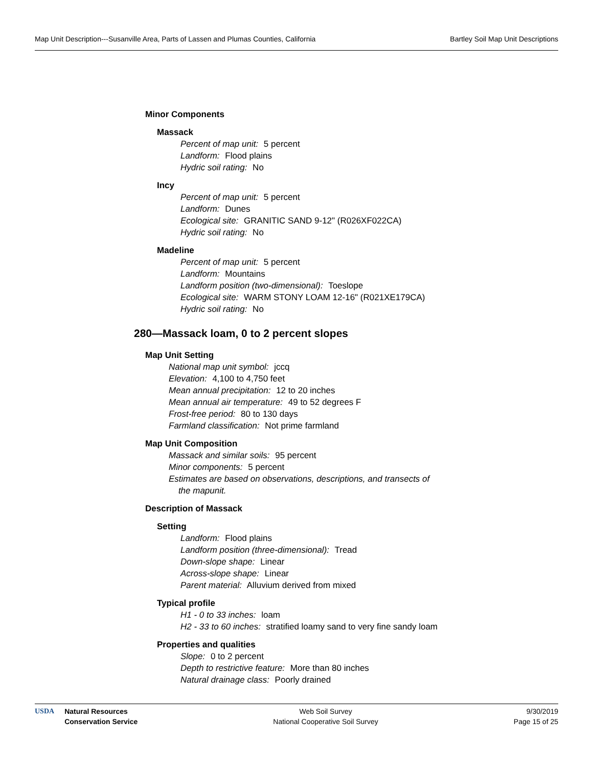Map Unit Description---Susanville Area, Parts of Lassen and Plumas Counties, California Bartley Soil Map Unit Descriptions
Minor Components
Massack
Percent of map unit: 5 percent
Landform: Flood plains
Hydric soil rating: No
Incy
Percent of map unit: 5 percent
Landform: Dunes
Ecological site: GRANITIC SAND 9-12" (R026XF022CA)
Hydric soil rating: No
Madeline
Percent of map unit: 5 percent
Landform: Mountains
Landform position (two-dimensional): Toeslope
Ecological site: WARM STONY LOAM 12-16" (R021XE179CA)
Hydric soil rating: No
280—Massack loam, 0 to 2 percent slopes
Map Unit Setting
National map unit symbol: jccq
Elevation: 4,100 to 4,750 feet
Mean annual precipitation: 12 to 20 inches
Mean annual air temperature: 49 to 52 degrees F
Frost-free period: 80 to 130 days
Farmland classification: Not prime farmland
Map Unit Composition
Massack and similar soils: 95 percent
Minor components: 5 percent
Estimates are based on observations, descriptions, and transects of
the mapunit.
Description of Massack
Setting
Landform: Flood plains
Landform position (three-dimensional): Tread
Down-slope shape: Linear
Across-slope shape: Linear
Parent material: Alluvium derived from mixed
Typical profile
H1 - 0 to 33 inches: loam
H2 - 33 to 60 inches: stratified loamy sand to very fine sandy loam
Properties and qualities
Slope: 0 to 2 percent
Depth to restrictive feature: More than 80 inches
Natural drainage class: Poorly drained
USDA Natural Resources
Conservation Service
Web Soil Survey
National Cooperative Soil Survey
9/30/2019
Page 15 of 25